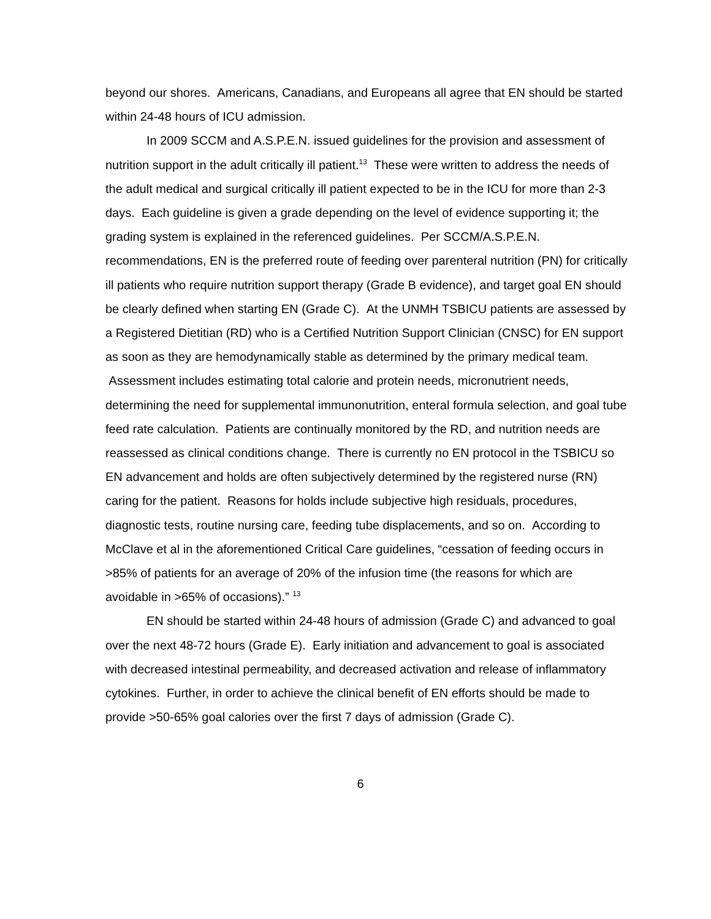beyond our shores. Americans, Canadians, and Europeans all agree that EN should be started within 24-48 hours of ICU admission.
In 2009 SCCM and A.S.P.E.N. issued guidelines for the provision and assessment of nutrition support in the adult critically ill patient.<sup>13</sup> These were written to address the needs of the adult medical and surgical critically ill patient expected to be in the ICU for more than 2-3 days. Each guideline is given a grade depending on the level of evidence supporting it; the grading system is explained in the referenced guidelines. Per SCCM/A.S.P.E.N. recommendations, EN is the preferred route of feeding over parenteral nutrition (PN) for critically ill patients who require nutrition support therapy (Grade B evidence), and target goal EN should be clearly defined when starting EN (Grade C). At the UNMH TSBICU patients are assessed by a Registered Dietitian (RD) who is a Certified Nutrition Support Clinician (CNSC) for EN support as soon as they are hemodynamically stable as determined by the primary medical team. Assessment includes estimating total calorie and protein needs, micronutrient needs, determining the need for supplemental immunonutrition, enteral formula selection, and goal tube feed rate calculation. Patients are continually monitored by the RD, and nutrition needs are reassessed as clinical conditions change. There is currently no EN protocol in the TSBICU so EN advancement and holds are often subjectively determined by the registered nurse (RN) caring for the patient. Reasons for holds include subjective high residuals, procedures, diagnostic tests, routine nursing care, feeding tube displacements, and so on. According to McClave et al in the aforementioned Critical Care guidelines, “cessation of feeding occurs in >85% of patients for an average of 20% of the infusion time (the reasons for which are avoidable in >65% of occasions).” <sup>13</sup>
EN should be started within 24-48 hours of admission (Grade C) and advanced to goal over the next 48-72 hours (Grade E). Early initiation and advancement to goal is associated with decreased intestinal permeability, and decreased activation and release of inflammatory cytokines. Further, in order to achieve the clinical benefit of EN efforts should be made to provide >50-65% goal calories over the first 7 days of admission (Grade C).
6